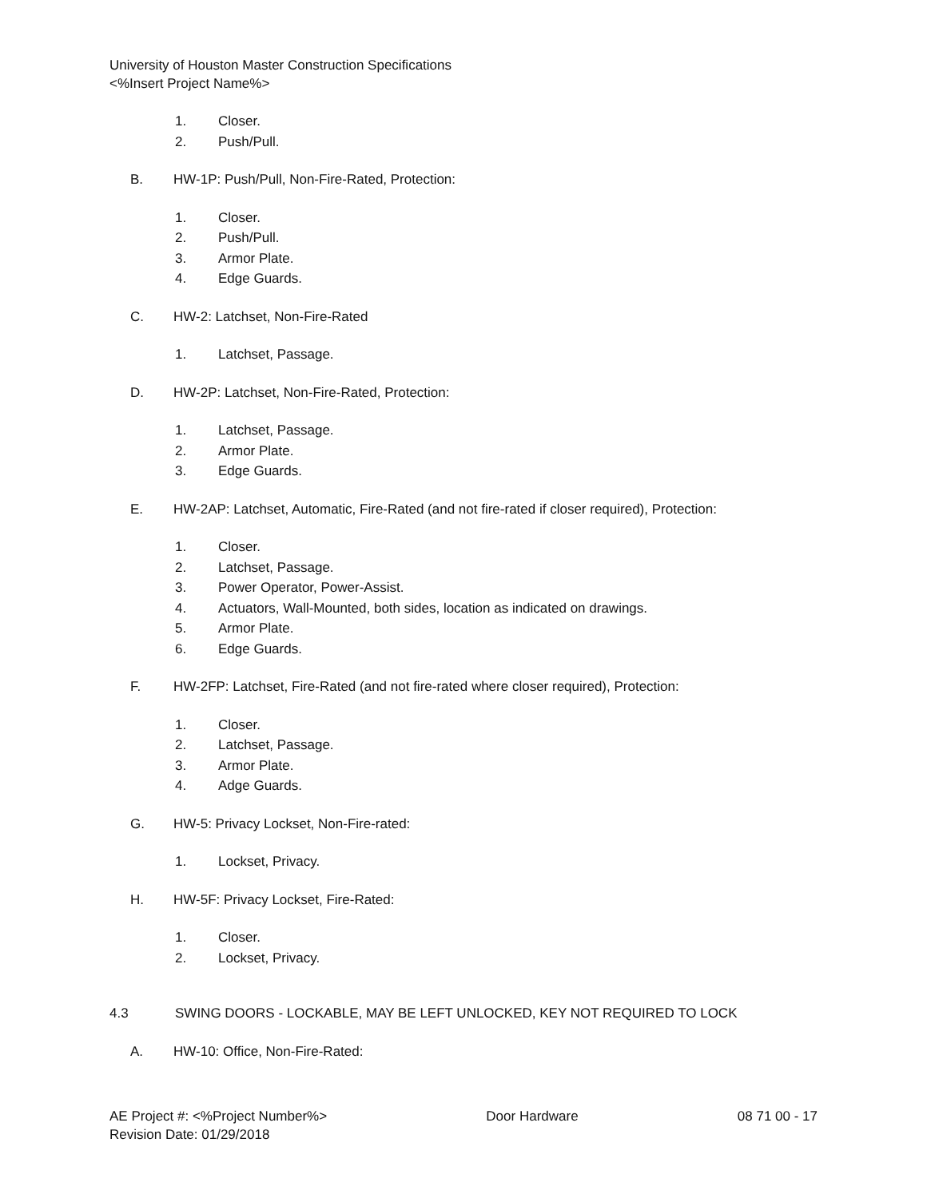University of Houston Master Construction Specifications
<%Insert Project Name%>
1. Closer.
2. Push/Pull.
B. HW-1P: Push/Pull, Non-Fire-Rated, Protection:
1. Closer.
2. Push/Pull.
3. Armor Plate.
4. Edge Guards.
C. HW-2: Latchset, Non-Fire-Rated
1. Latchset, Passage.
D. HW-2P: Latchset, Non-Fire-Rated, Protection:
1. Latchset, Passage.
2. Armor Plate.
3. Edge Guards.
E. HW-2AP: Latchset, Automatic, Fire-Rated (and not fire-rated if closer required), Protection:
1. Closer.
2. Latchset, Passage.
3. Power Operator, Power-Assist.
4. Actuators, Wall-Mounted, both sides, location as indicated on drawings.
5. Armor Plate.
6. Edge Guards.
F. HW-2FP: Latchset, Fire-Rated (and not fire-rated where closer required), Protection:
1. Closer.
2. Latchset, Passage.
3. Armor Plate.
4. Adge Guards.
G. HW-5: Privacy Lockset, Non-Fire-rated:
1. Lockset, Privacy.
H. HW-5F: Privacy Lockset, Fire-Rated:
1. Closer.
2. Lockset, Privacy.
4.3 SWING DOORS - LOCKABLE, MAY BE LEFT UNLOCKED, KEY NOT REQUIRED TO LOCK
A. HW-10: Office, Non-Fire-Rated:
AE Project #: <%Project Number%> Door Hardware 08 71 00 - 17
Revision Date: 01/29/2018